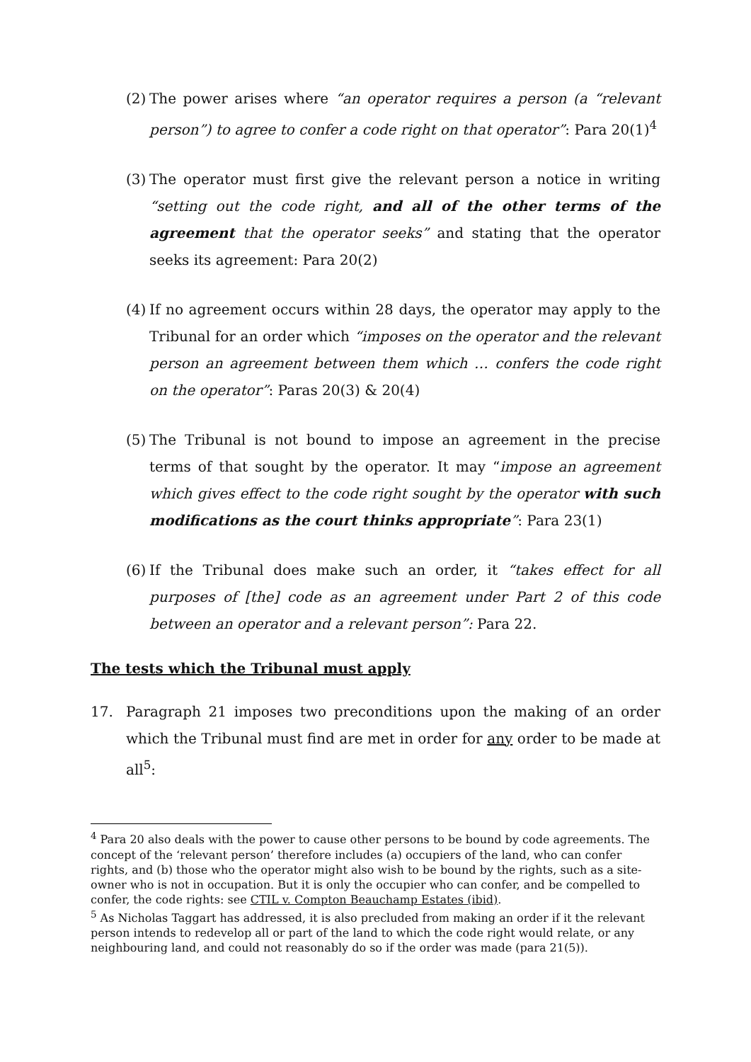(2) The power arises where “an operator requires a person (a “relevant person”) to agree to confer a code right on that operator”: Para 20(1)<sup>4</sup>
(3) The operator must first give the relevant person a notice in writing “setting out the code right, and all of the other terms of the agreement that the operator seeks” and stating that the operator seeks its agreement: Para 20(2)
(4) If no agreement occurs within 28 days, the operator may apply to the Tribunal for an order which “imposes on the operator and the relevant person an agreement between them which … confers the code right on the operator”: Paras 20(3) & 20(4)
(5) The Tribunal is not bound to impose an agreement in the precise terms of that sought by the operator. It may “impose an agreement which gives effect to the code right sought by the operator with such modifications as the court thinks appropriate”: Para 23(1)
(6) If the Tribunal does make such an order, it “takes effect for all purposes of [the] code as an agreement under Part 2 of this code between an operator and a relevant person”: Para 22.
The tests which the Tribunal must apply
17. Paragraph 21 imposes two preconditions upon the making of an order which the Tribunal must find are met in order for any order to be made at all<sup>5</sup>:
<sup>4</sup> Para 20 also deals with the power to cause other persons to be bound by code agreements. The concept of the ‘relevant person’ therefore includes (a) occupiers of the land, who can confer rights, and (b) those who the operator might also wish to be bound by the rights, such as a site-owner who is not in occupation. But it is only the occupier who can confer, and be compelled to confer, the code rights: see CTIL v. Compton Beauchamp Estates (ibid).
<sup>5</sup> As Nicholas Taggart has addressed, it is also precluded from making an order if it the relevant person intends to redevelop all or part of the land to which the code right would relate, or any neighbouring land, and could not reasonably do so if the order was made (para 21(5)).